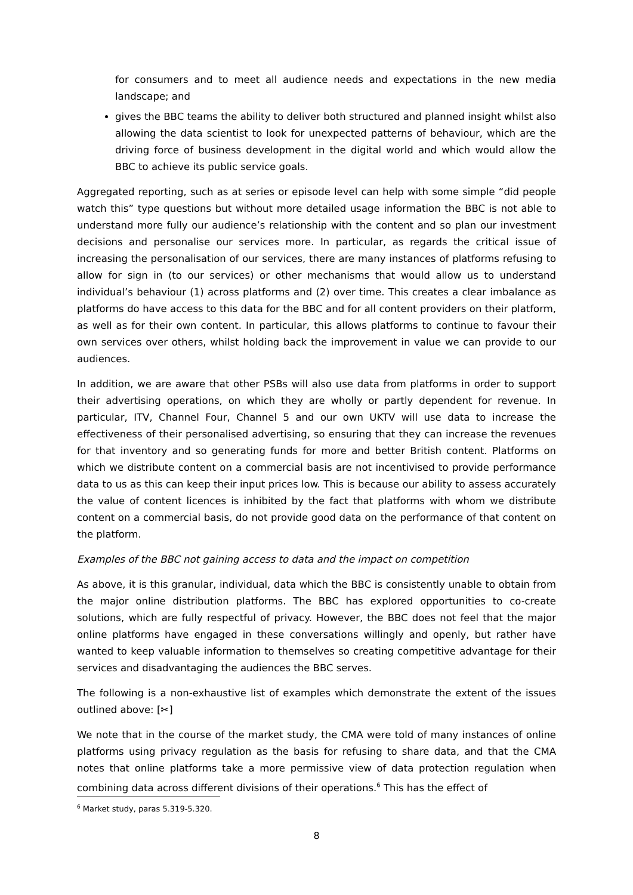for consumers and to meet all audience needs and expectations in the new media landscape; and
gives the BBC teams the ability to deliver both structured and planned insight whilst also allowing the data scientist to look for unexpected patterns of behaviour, which are the driving force of business development in the digital world and which would allow the BBC to achieve its public service goals.
Aggregated reporting, such as at series or episode level can help with some simple “did people watch this” type questions but without more detailed usage information the BBC is not able to understand more fully our audience’s relationship with the content and so plan our investment decisions and personalise our services more. In particular, as regards the critical issue of increasing the personalisation of our services, there are many instances of platforms refusing to allow for sign in (to our services) or other mechanisms that would allow us to understand individual’s behaviour (1) across platforms and (2) over time. This creates a clear imbalance as platforms do have access to this data for the BBC and for all content providers on their platform, as well as for their own content. In particular, this allows platforms to continue to favour their own services over others, whilst holding back the improvement in value we can provide to our audiences.
In addition, we are aware that other PSBs will also use data from platforms in order to support their advertising operations, on which they are wholly or partly dependent for revenue. In particular, ITV, Channel Four, Channel 5 and our own UKTV will use data to increase the effectiveness of their personalised advertising, so ensuring that they can increase the revenues for that inventory and so generating funds for more and better British content. Platforms on which we distribute content on a commercial basis are not incentivised to provide performance data to us as this can keep their input prices low. This is because our ability to assess accurately the value of content licences is inhibited by the fact that platforms with whom we distribute content on a commercial basis, do not provide good data on the performance of that content on the platform.
Examples of the BBC not gaining access to data and the impact on competition
As above, it is this granular, individual, data which the BBC is consistently unable to obtain from the major online distribution platforms. The BBC has explored opportunities to co-create solutions, which are fully respectful of privacy. However, the BBC does not feel that the major online platforms have engaged in these conversations willingly and openly, but rather have wanted to keep valuable information to themselves so creating competitive advantage for their services and disadvantaging the audiences the BBC serves.
The following is a non-exhaustive list of examples which demonstrate the extent of the issues outlined above: [✂]
We note that in the course of the market study, the CMA were told of many instances of online platforms using privacy regulation as the basis for refusing to share data, and that the CMA notes that online platforms take a more permissive view of data protection regulation when combining data across different divisions of their operations.<sup>6</sup> This has the effect of
<sup>6</sup> Market study, paras 5.319-5.320.
8